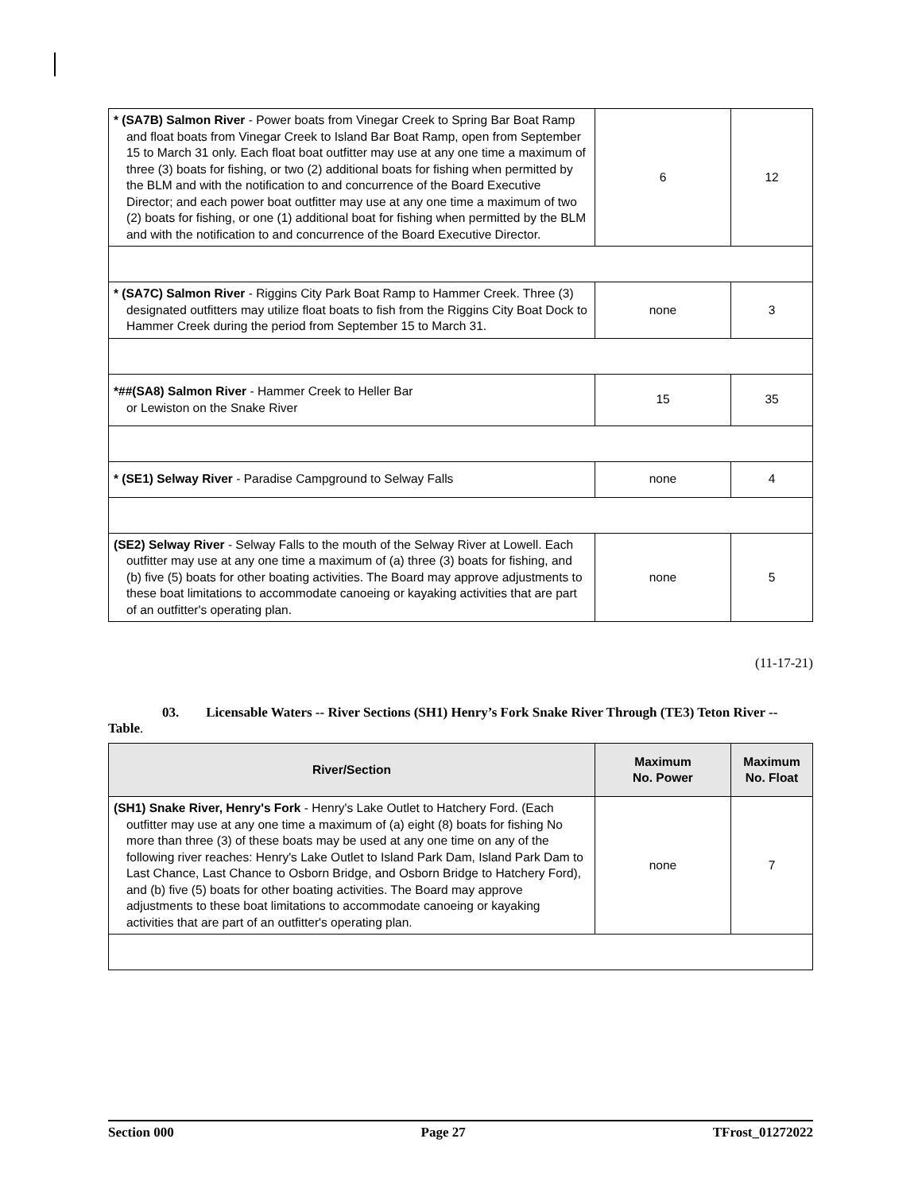| * (SA7B) Salmon River - Power boats from Vinegar Creek to Spring Bar Boat Ramp and float boats from Vinegar Creek to Island Bar Boat Ramp, open from September 15 to March 31 only. Each float boat outfitter may use at any one time a maximum of three (3) boats for fishing, or two (2) additional boats for fishing when permitted by the BLM and with the notification to and concurrence of the Board Executive Director; and each power boat outfitter may use at any one time a maximum of two (2) boats for fishing, or one (1) additional boat for fishing when permitted by the BLM and with the notification to and concurrence of the Board Executive Director. | 6 | 12 |
| * (SA7C) Salmon River - Riggins City Park Boat Ramp to Hammer Creek. Three (3) designated outfitters may utilize float boats to fish from the Riggins City Boat Dock to Hammer Creek during the period from September 15 to March 31. | none | 3 |
| *##(SA8) Salmon River - Hammer Creek to Heller Bar or Lewiston on the Snake River | 15 | 35 |
| * (SE1) Selway River - Paradise Campground to Selway Falls | none | 4 |
| (SE2) Selway River - Selway Falls to the mouth of the Selway River at Lowell. Each outfitter may use at any one time a maximum of (a) three (3) boats for fishing, and (b) five (5) boats for other boating activities. The Board may approve adjustments to these boat limitations to accommodate canoeing or kayaking activities that are part of an outfitter's operating plan. | none | 5 |
(11-17-21)
03. Licensable Waters -- River Sections (SH1) Henry’s Fork Snake River Through (TE3) Teton River -- Table.
| River/Section | Maximum No. Power | Maximum No. Float |
| --- | --- | --- |
| (SH1) Snake River, Henry's Fork - Henry's Lake Outlet to Hatchery Ford. (Each outfitter may use at any one time a maximum of (a) eight (8) boats for fishing No more than three (3) of these boats may be used at any one time on any of the following river reaches: Henry's Lake Outlet to Island Park Dam, Island Park Dam to Last Chance, Last Chance to Osborn Bridge, and Osborn Bridge to Hatchery Ford), and (b) five (5) boats for other boating activities. The Board may approve adjustments to these boat limitations to accommodate canoeing or kayaking activities that are part of an outfitter's operating plan. | none | 7 |
Section 000 Page 27 TFrost_01272022